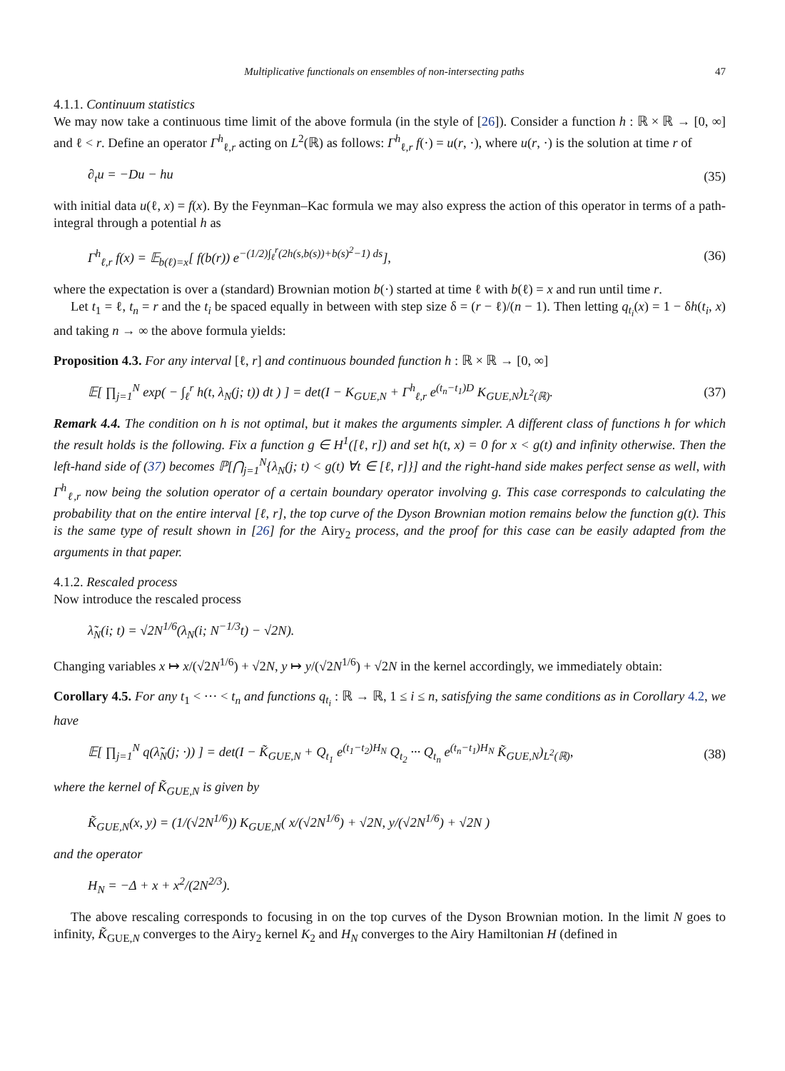Multiplicative functionals on ensembles of non-intersecting paths 47
4.1.1. Continuum statistics
We may now take a continuous time limit of the above formula (in the style of [26]). Consider a function h : ℝ × ℝ → [0, ∞] and ℓ < r. Define an operator Γ<sup>h</sup><sub>ℓ,r</sub> acting on L<sup>2</sup>(ℝ) as follows: Γ<sup>h</sup><sub>ℓ,r</sub> f(·) = u(r, ·), where u(r, ·) is the solution at time r of
∂<sub>t</sub>u = −Du − hu (35)
with initial data u(ℓ, x) = f(x). By the Feynman–Kac formula we may also express the action of this operator in terms of a path-integral through a potential h as
Γ<sup>h</sup><sub>ℓ,r</sub> f(x) = 𝔼<sub>b(ℓ)=x</sub>[ f(b(r)) e<sup>−(1/2)∫<sub>ℓ</sub><sup>r</sup>(2h(s,b(s))+b(s)<sup>2</sup>−1) ds</sup>], (36)
where the expectation is over a (standard) Brownian motion b(·) started at time ℓ with b(ℓ) = x and run until time r.
Let t<sub>1</sub> = ℓ, t<sub>n</sub> = r and the t<sub>i</sub> be spaced equally in between with step size δ = (r − ℓ)/(n − 1). Then letting q<sub>t<sub>i</sub></sub>(x) = 1 − δh(t<sub>i</sub>, x) and taking n → ∞ the above formula yields:
Proposition 4.3. For any interval [ℓ, r] and continuous bounded function h : ℝ × ℝ → [0, ∞]
𝔼[ ∏<sub>j=1</sub><sup>N</sup> exp( − ∫<sub>ℓ</sub><sup>r</sup> h(t, λ<sub>N</sub>(j; t)) dt ) ] = det(I − K<sub>GUE,N</sub> + Γ<sup>h</sup><sub>ℓ,r</sub> e<sup>(t<sub>n</sub>−t<sub>1</sub>)D</sup> K<sub>GUE,N</sub>)<sub>L<sup>2</sup>(ℝ)</sub>. (37)
Remark 4.4. The condition on h is not optimal, but it makes the arguments simpler. A different class of functions h for which the result holds is the following. Fix a function g ∈ H<sup>1</sup>([ℓ, r]) and set h(t, x) = 0 for x < g(t) and infinity otherwise. Then the left-hand side of (37) becomes ℙ[⋂<sub>j=1</sub><sup>N</sup>{λ<sub>N</sub>(j; t) < g(t) ∀t ∈ [ℓ, r]}] and the right-hand side makes perfect sense as well, with Γ<sup>h</sup><sub>ℓ,r</sub> now being the solution operator of a certain boundary operator involving g. This case corresponds to calculating the probability that on the entire interval [ℓ, r], the top curve of the Dyson Brownian motion remains below the function g(t). This is the same type of result shown in [26] for the Airy<sub>2</sub> process, and the proof for this case can be easily adapted from the arguments in that paper.
4.1.2. Rescaled process
Now introduce the rescaled process
λ̃<sub>N</sub>(i; t) = √2N<sup>1/6</sup>(λ<sub>N</sub>(i; N<sup>−1/3</sup>t) − √2N).
Changing variables x ↦ x/(√2N<sup>1/6</sup>) + √2N, y ↦ y/(√2N<sup>1/6</sup>) + √2N in the kernel accordingly, we immediately obtain:
Corollary 4.5. For any t<sub>1</sub> < ··· < t<sub>n</sub> and functions q<sub>t<sub>i</sub></sub> : ℝ → ℝ, 1 ≤ i ≤ n, satisfying the same conditions as in Corollary 4.2, we have
𝔼[ ∏<sub>j=1</sub><sup>N</sup> q(λ̃<sub>N</sub>(j; ·)) ] = det(I − K̃<sub>GUE,N</sub> + Q<sub>t<sub>1</sub></sub> e<sup>(t<sub>1</sub>−t<sub>2</sub>)H<sub>N</sub></sup> Q<sub>t<sub>2</sub></sub> ··· Q<sub>t<sub>n</sub></sub> e<sup>(t<sub>n</sub>−t<sub>1</sub>)H<sub>N</sub></sup> K̃<sub>GUE,N</sub>)<sub>L<sup>2</sup>(ℝ)</sub>, (38)
where the kernel of K̃<sub>GUE,N</sub> is given by
K̃<sub>GUE,N</sub>(x, y) = (1/(√2N<sup>1/6</sup>)) K<sub>GUE,N</sub>( x/(√2N<sup>1/6</sup>) + √2N, y/(√2N<sup>1/6</sup>) + √2N )
and the operator
H<sub>N</sub> = −Δ + x + x<sup>2</sup>/(2N<sup>2/3</sup>).
The above rescaling corresponds to focusing in on the top curves of the Dyson Brownian motion. In the limit N goes to infinity, K̃<sub>GUE,N</sub> converges to the Airy<sub>2</sub> kernel K<sub>2</sub> and H<sub>N</sub> converges to the Airy Hamiltonian H (defined in